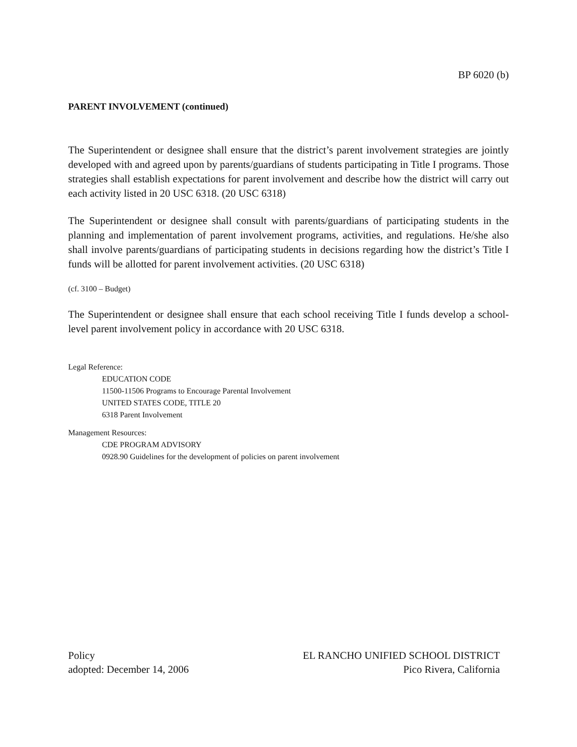BP 6020 (b)
PARENT INVOLVEMENT (continued)
The Superintendent or designee shall ensure that the district’s parent involvement strategies are jointly developed with and agreed upon by parents/guardians of students participating in Title I programs. Those strategies shall establish expectations for parent involvement and describe how the district will carry out each activity listed in 20 USC 6318. (20 USC 6318)
The Superintendent or designee shall consult with parents/guardians of participating students in the planning and implementation of parent involvement programs, activities, and regulations. He/she also shall involve parents/guardians of participating students in decisions regarding how the district’s Title I funds will be allotted for parent involvement activities. (20 USC 6318)
(cf. 3100 – Budget)
The Superintendent or designee shall ensure that each school receiving Title I funds develop a school-level parent involvement policy in accordance with 20 USC 6318.
Legal Reference:
EDUCATION CODE
11500-11506 Programs to Encourage Parental Involvement
UNITED STATES CODE, TITLE 20
6318 Parent Involvement
Management Resources:
CDE PROGRAM ADVISORY
0928.90 Guidelines for the development of policies on parent involvement
Policy
adopted: December 14, 2006
EL RANCHO UNIFIED SCHOOL DISTRICT
Pico Rivera, California